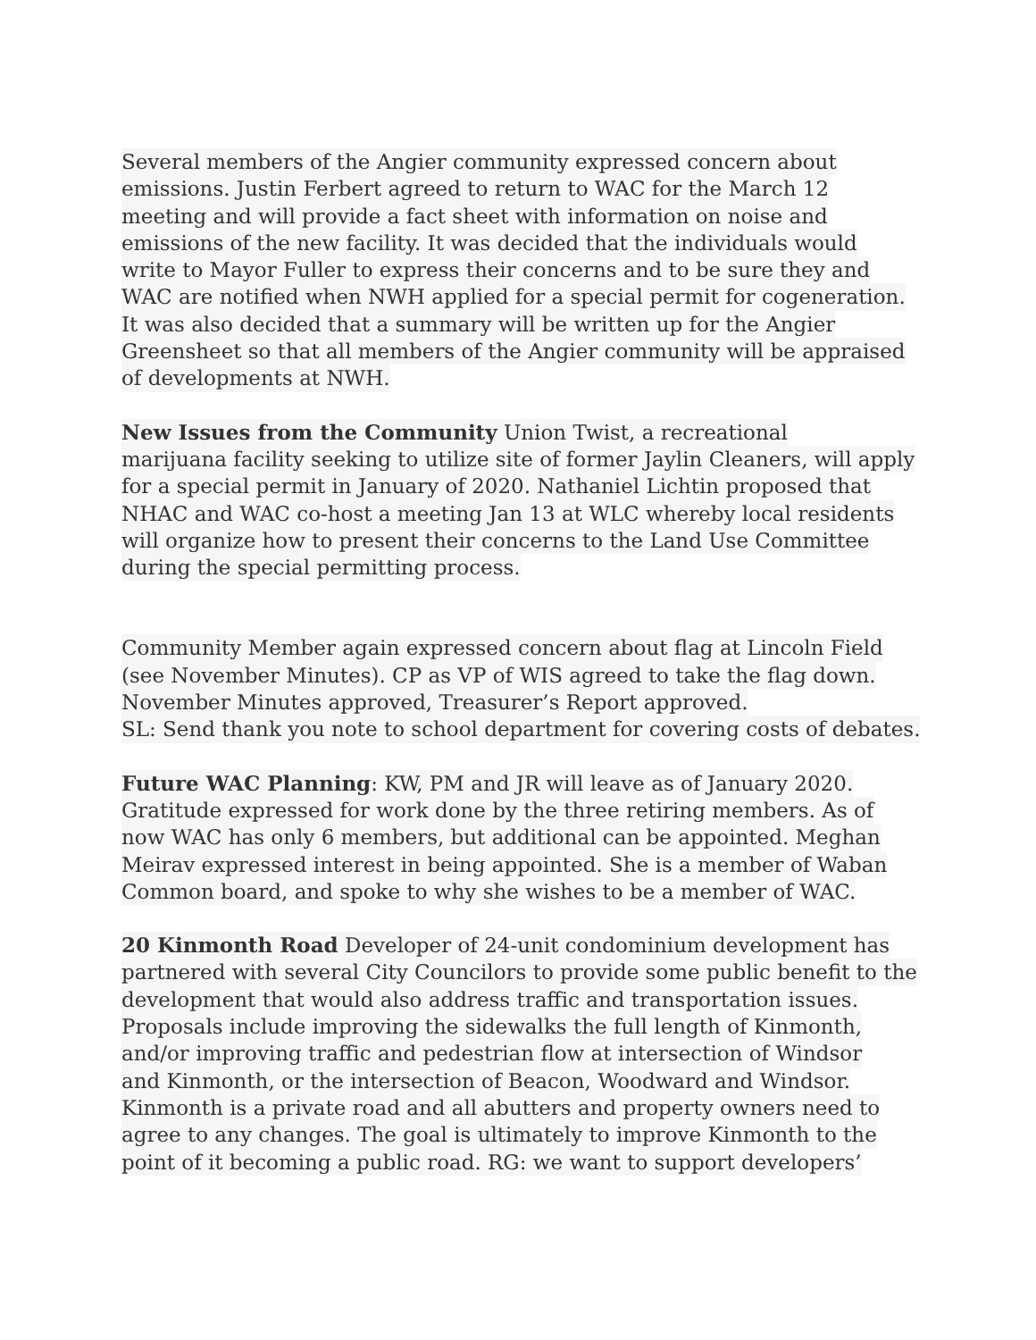Several members of the Angier community expressed concern about
emissions. Justin Ferbert agreed to return to WAC for the March 12
meeting and will provide a fact sheet with information on noise and
emissions of the new facility. It was decided that the individuals would
write to Mayor Fuller to express their concerns and to be sure they and
WAC are notified when NWH applied for a special permit for cogeneration.
It was also decided that a summary will be written up for the Angier
Greensheet so that all members of the Angier community will be appraised
of developments at NWH.
New Issues from the Community Union Twist, a recreational
marijuana facility seeking to utilize site of former Jaylin Cleaners, will apply
for a special permit in January of 2020. Nathaniel Lichtin proposed that
NHAC and WAC co-host a meeting Jan 13 at WLC whereby local residents
will organize how to present their concerns to the Land Use Committee
during the special permitting process.
Community Member again expressed concern about flag at Lincoln Field
(see November Minutes). CP as VP of WIS agreed to take the flag down.
November Minutes approved, Treasurer’s Report approved.
SL: Send thank you note to school department for covering costs of debates.
Future WAC Planning: KW, PM and JR will leave as of January 2020.
Gratitude expressed for work done by the three retiring members. As of
now WAC has only 6 members, but additional can be appointed. Meghan
Meirav expressed interest in being appointed. She is a member of Waban
Common board, and spoke to why she wishes to be a member of WAC.
20 Kinmonth Road Developer of 24-unit condominium development has
partnered with several City Councilors to provide some public benefit to the
development that would also address traffic and transportation issues.
Proposals include improving the sidewalks the full length of Kinmonth,
and/or improving traffic and pedestrian flow at intersection of Windsor
and Kinmonth, or the intersection of Beacon, Woodward and Windsor.
Kinmonth is a private road and all abutters and property owners need to
agree to any changes. The goal is ultimately to improve Kinmonth to the
point of it becoming a public road. RG: we want to support developers’